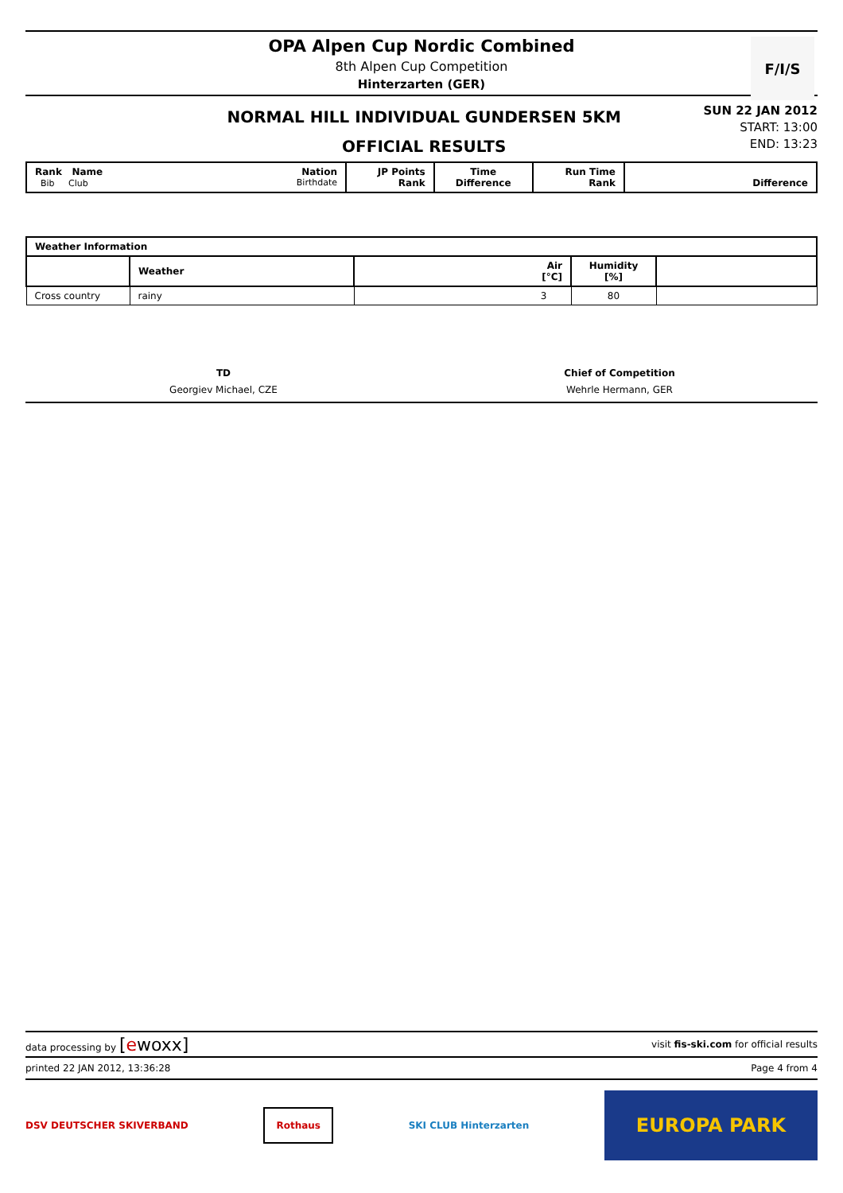OPA Alpen Cup Nordic Combined
8th Alpen Cup Competition
Hinterzarten (GER)
F/I/S
NORMAL HILL INDIVIDUAL GUNDERSEN 5KM
OFFICIAL RESULTS
SUN 22 JAN 2012
START: 13:00
END: 13:23
| Rank Name Nation Bib Club Birthdate | JP Points Rank | Time Difference | Run Time Rank | Difference |
| Weather Information | | | | |
| --- | --- | --- | --- | --- |
| | Weather | Air [°C] | Humidity [%] | |
| Cross country | rainy | 3 | 80 | |
TD
Georgiev Michael, CZE
Chief of Competition
Wehrle Hermann, GER
data processing by [ewoxx] visit fis-ski.com for official results
printed 22 JAN 2012, 13:36:28 Page 4 from 4
DSV DEUTSCHER SKIVERBAND Rothaus SKI CLUB Hinterzarten EUROPA PARK